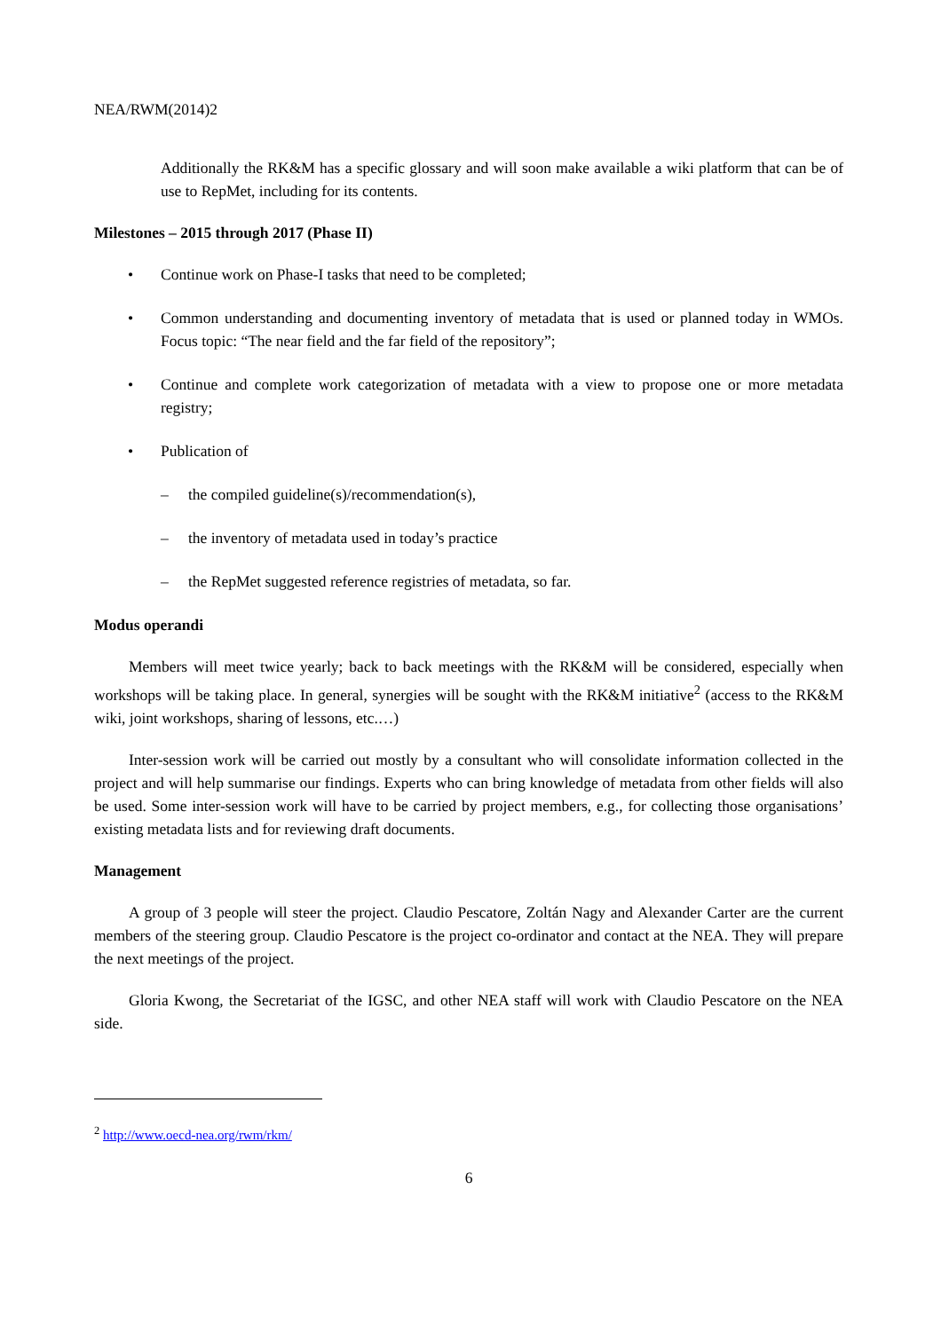NEA/RWM(2014)2
Additionally the RK&M has a specific glossary and will soon make available a wiki platform that can be of use to RepMet, including for its contents.
Milestones – 2015 through 2017 (Phase II)
• Continue work on Phase-I tasks that need to be completed;
• Common understanding and documenting inventory of metadata that is used or planned today in WMOs. Focus topic: “The near field and the far field of the repository”;
• Continue and complete work categorization of metadata with a view to propose one or more metadata registry;
• Publication of
– the compiled guideline(s)/recommendation(s),
– the inventory of metadata used in today’s practice
– the RepMet suggested reference registries of metadata, so far.
Modus operandi
Members will meet twice yearly; back to back meetings with the RK&M will be considered, especially when workshops will be taking place. In general, synergies will be sought with the RK&M initiative<sup>2</sup> (access to the RK&M wiki, joint workshops, sharing of lessons, etc.…)
Inter-session work will be carried out mostly by a consultant who will consolidate information collected in the project and will help summarise our findings. Experts who can bring knowledge of metadata from other fields will also be used. Some inter-session work will have to be carried by project members, e.g., for collecting those organisations’ existing metadata lists and for reviewing draft documents.
Management
A group of 3 people will steer the project. Claudio Pescatore, Zoltán Nagy and Alexander Carter are the current members of the steering group. Claudio Pescatore is the project co-ordinator and contact at the NEA. They will prepare the next meetings of the project.
Gloria Kwong, the Secretariat of the IGSC, and other NEA staff will work with Claudio Pescatore on the NEA side.
<sup>2</sup> http://www.oecd-nea.org/rwm/rkm/
6